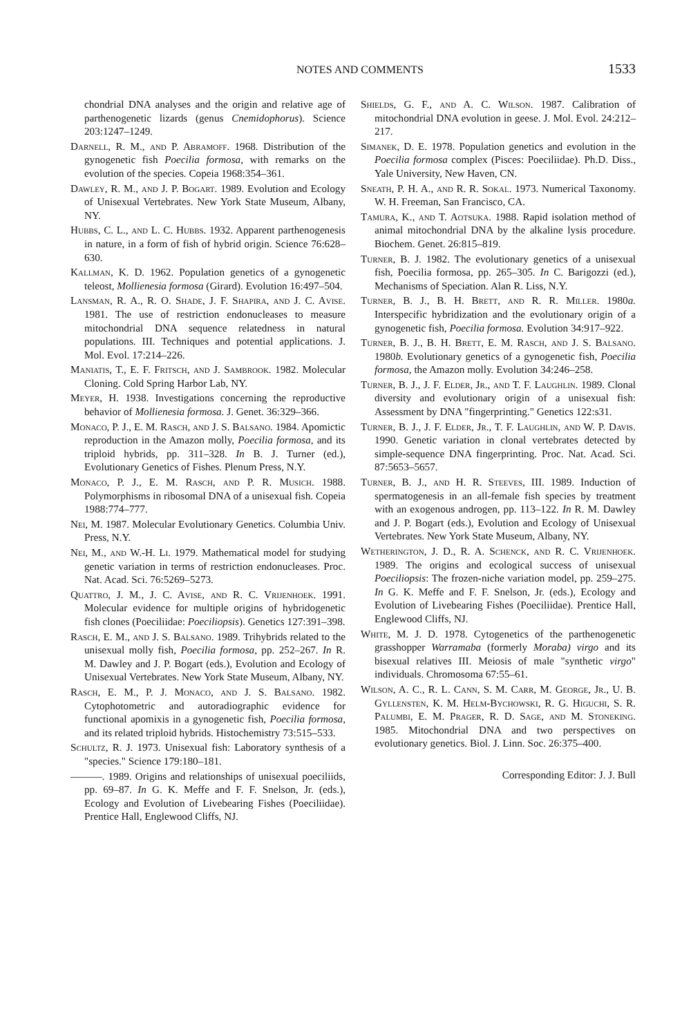NOTES AND COMMENTS 1533
chondrial DNA analyses and the origin and relative age of parthenogenetic lizards (genus Cnemidophorus). Science 203:1247–1249.
Darnell, R. M., and P. Abramoff. 1968. Distribution of the gynogenetic fish Poecilia formosa, with remarks on the evolution of the species. Copeia 1968:354–361.
Dawley, R. M., and J. P. Bogart. 1989. Evolution and Ecology of Unisexual Vertebrates. New York State Museum, Albany, NY.
Hubbs, C. L., and L. C. Hubbs. 1932. Apparent parthenogenesis in nature, in a form of fish of hybrid origin. Science 76:628–630.
Kallman, K. D. 1962. Population genetics of a gynogenetic teleost, Mollienesia formosa (Girard). Evolution 16:497–504.
Lansman, R. A., R. O. Shade, J. F. Shapira, and J. C. Avise. 1981. The use of restriction endonucleases to measure mitochondrial DNA sequence relatedness in natural populations. III. Techniques and potential applications. J. Mol. Evol. 17:214–226.
Maniatis, T., E. F. Fritsch, and J. Sambrook. 1982. Molecular Cloning. Cold Spring Harbor Lab, NY.
Meyer, H. 1938. Investigations concerning the reproductive behavior of Mollienesia formosa. J. Genet. 36:329–366.
Monaco, P. J., E. M. Rasch, and J. S. Balsano. 1984. Apomictic reproduction in the Amazon molly, Poecilia formosa, and its triploid hybrids, pp. 311–328. In B. J. Turner (ed.), Evolutionary Genetics of Fishes. Plenum Press, N.Y.
Monaco, P. J., E. M. Rasch, and P. R. Musich. 1988. Polymorphisms in ribosomal DNA of a unisexual fish. Copeia 1988:774–777.
Nei, M. 1987. Molecular Evolutionary Genetics. Columbia Univ. Press, N.Y.
Nei, M., and W.-H. Li. 1979. Mathematical model for studying genetic variation in terms of restriction endonucleases. Proc. Nat. Acad. Sci. 76:5269–5273.
Quattro, J. M., J. C. Avise, and R. C. Vrijenhoek. 1991. Molecular evidence for multiple origins of hybridogenetic fish clones (Poeciliidae: Poeciliopsis). Genetics 127:391–398.
Rasch, E. M., and J. S. Balsano. 1989. Trihybrids related to the unisexual molly fish, Poecilia formosa, pp. 252–267. In R. M. Dawley and J. P. Bogart (eds.), Evolution and Ecology of Unisexual Vertebrates. New York State Museum, Albany, NY.
Rasch, E. M., P. J. Monaco, and J. S. Balsano. 1982. Cytophotometric and autoradiographic evidence for functional apomixis in a gynogenetic fish, Poecilia formosa, and its related triploid hybrids. Histochemistry 73:515–533.
Schultz, R. J. 1973. Unisexual fish: Laboratory synthesis of a "species." Science 179:180–181.
———. 1989. Origins and relationships of unisexual poeciliids, pp. 69–87. In G. K. Meffe and F. F. Snelson, Jr. (eds.), Ecology and Evolution of Livebearing Fishes (Poeciliidae). Prentice Hall, Englewood Cliffs, NJ.
Shields, G. F., and A. C. Wilson. 1987. Calibration of mitochondrial DNA evolution in geese. J. Mol. Evol. 24:212–217.
Simanek, D. E. 1978. Population genetics and evolution in the Poecilia formosa complex (Pisces: Poeciliidae). Ph.D. Diss., Yale University, New Haven, CN.
Sneath, P. H. A., and R. R. Sokal. 1973. Numerical Taxonomy. W. H. Freeman, San Francisco, CA.
Tamura, K., and T. Aotsuka. 1988. Rapid isolation method of animal mitochondrial DNA by the alkaline lysis procedure. Biochem. Genet. 26:815–819.
Turner, B. J. 1982. The evolutionary genetics of a unisexual fish, Poecilia formosa, pp. 265–305. In C. Barigozzi (ed.), Mechanisms of Speciation. Alan R. Liss, N.Y.
Turner, B. J., B. H. Brett, and R. R. Miller. 1980a. Interspecific hybridization and the evolutionary origin of a gynogenetic fish, Poecilia formosa. Evolution 34:917–922.
Turner, B. J., B. H. Brett, E. M. Rasch, and J. S. Balsano. 1980b. Evolutionary genetics of a gynogenetic fish, Poecilia formosa, the Amazon molly. Evolution 34:246–258.
Turner, B. J., J. F. Elder, Jr., and T. F. Laughlin. 1989. Clonal diversity and evolutionary origin of a unisexual fish: Assessment by DNA "fingerprinting." Genetics 122:s31.
Turner, B. J., J. F. Elder, Jr., T. F. Laughlin, and W. P. Davis. 1990. Genetic variation in clonal vertebrates detected by simple-sequence DNA fingerprinting. Proc. Nat. Acad. Sci. 87:5653–5657.
Turner, B. J., and H. R. Steeves, III. 1989. Induction of spermatogenesis in an all-female fish species by treatment with an exogenous androgen, pp. 113–122. In R. M. Dawley and J. P. Bogart (eds.), Evolution and Ecology of Unisexual Vertebrates. New York State Museum, Albany, NY.
Wetherington, J. D., R. A. Schenck, and R. C. Vrijenhoek. 1989. The origins and ecological success of unisexual Poeciliopsis: The frozen-niche variation model, pp. 259–275. In G. K. Meffe and F. F. Snelson, Jr. (eds.), Ecology and Evolution of Livebearing Fishes (Poeciliidae). Prentice Hall, Englewood Cliffs, NJ.
White, M. J. D. 1978. Cytogenetics of the parthenogenetic grasshopper Warramaba (formerly Moraba) virgo and its bisexual relatives III. Meiosis of male "synthetic virgo" individuals. Chromosoma 67:55–61.
Wilson, A. C., R. L. Cann, S. M. Carr, M. George, Jr., U. B. Gyllensten, K. M. Helm-Bychowski, R. G. Higuchi, S. R. Palumbi, E. M. Prager, R. D. Sage, and M. Stoneking. 1985. Mitochondrial DNA and two perspectives on evolutionary genetics. Biol. J. Linn. Soc. 26:375–400.
Corresponding Editor: J. J. Bull